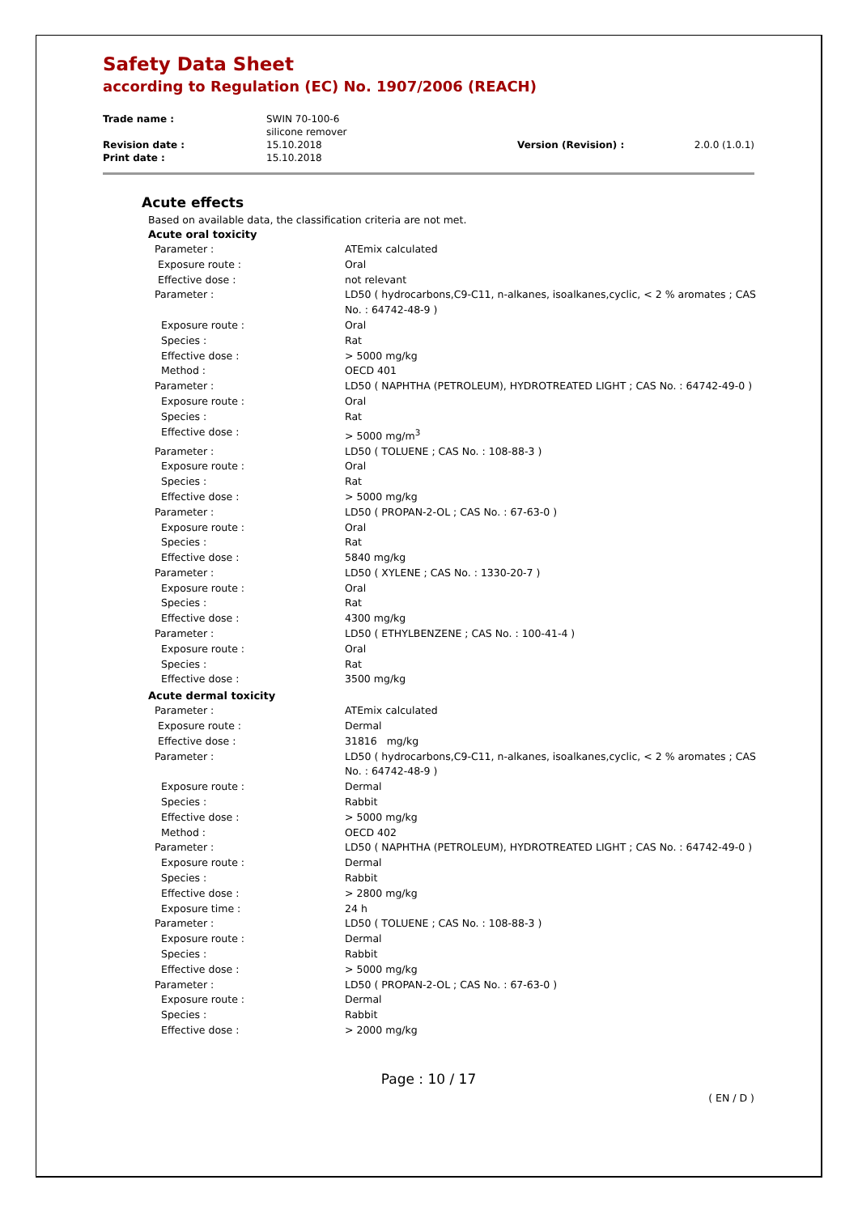Safety Data Sheet
according to Regulation (EC) No. 1907/2006 (REACH)
| Trade name : | SWIN 70-100-6 silicone remover | | |
| Revision date : | 15.10.2018 | Version (Revision) : | 2.0.0 (1.0.1) |
| Print date : | 15.10.2018 | | |
Acute effects
Based on available data, the classification criteria are not met.
Acute oral toxicity
| Parameter : | ATEmix calculated |
| Exposure route : | Oral |
| Effective dose : | not relevant |
| Parameter : | LD50 ( hydrocarbons,C9-C11, n-alkanes, isoalkanes,cyclic, < 2 % aromates ; CAS No. : 64742-48-9 ) |
| Exposure route : | Oral |
| Species : | Rat |
| Effective dose : | > 5000 mg/kg |
| Method : | OECD 401 |
| Parameter : | LD50 ( NAPHTHA (PETROLEUM), HYDROTREATED LIGHT ; CAS No. : 64742-49-0 ) |
| Exposure route : | Oral |
| Species : | Rat |
| Effective dose : | > 5000 mg/m<sup>3</sup> |
| Parameter : | LD50 ( TOLUENE ; CAS No. : 108-88-3 ) |
| Exposure route : | Oral |
| Species : | Rat |
| Effective dose : | > 5000 mg/kg |
| Parameter : | LD50 ( PROPAN-2-OL ; CAS No. : 67-63-0 ) |
| Exposure route : | Oral |
| Species : | Rat |
| Effective dose : | 5840 mg/kg |
| Parameter : | LD50 ( XYLENE ; CAS No. : 1330-20-7 ) |
| Exposure route : | Oral |
| Species : | Rat |
| Effective dose : | 4300 mg/kg |
| Parameter : | LD50 ( ETHYLBENZENE ; CAS No. : 100-41-4 ) |
| Exposure route : | Oral |
| Species : | Rat |
| Effective dose : | 3500 mg/kg |
Acute dermal toxicity
| Parameter : | ATEmix calculated |
| Exposure route : | Dermal |
| Effective dose : | 31816 mg/kg |
| Parameter : | LD50 ( hydrocarbons,C9-C11, n-alkanes, isoalkanes,cyclic, < 2 % aromates ; CAS No. : 64742-48-9 ) |
| Exposure route : | Dermal |
| Species : | Rabbit |
| Effective dose : | > 5000 mg/kg |
| Method : | OECD 402 |
| Parameter : | LD50 ( NAPHTHA (PETROLEUM), HYDROTREATED LIGHT ; CAS No. : 64742-49-0 ) |
| Exposure route : | Dermal |
| Species : | Rabbit |
| Effective dose : | > 2800 mg/kg |
| Exposure time : | 24 h |
| Parameter : | LD50 ( TOLUENE ; CAS No. : 108-88-3 ) |
| Exposure route : | Dermal |
| Species : | Rabbit |
| Effective dose : | > 5000 mg/kg |
| Parameter : | LD50 ( PROPAN-2-OL ; CAS No. : 67-63-0 ) |
| Exposure route : | Dermal |
| Species : | Rabbit |
| Effective dose : | > 2000 mg/kg |
Page : 10 / 17
( EN / D )